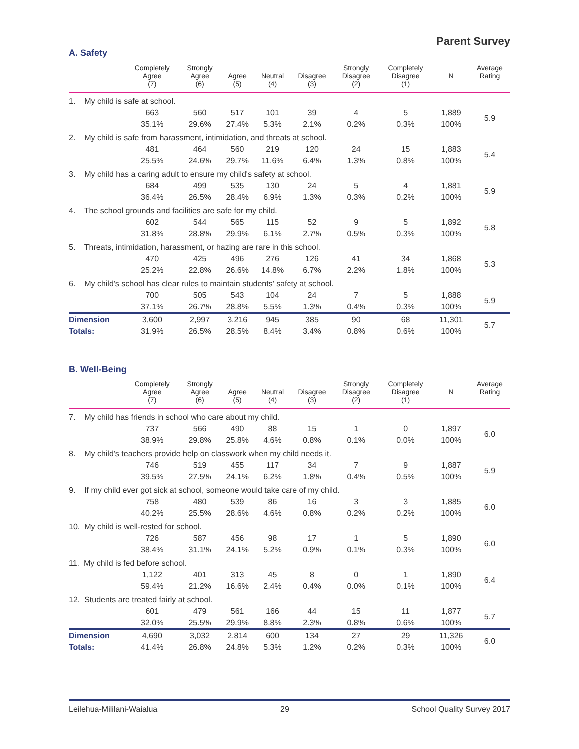Parent Survey
A. Safety
| | Completely Agree (7) | Strongly Agree (6) | Agree (5) | Neutral (4) | Disagree (3) | Strongly Disagree (2) | Completely Disagree (1) | N | Average Rating |
| --- | --- | --- | --- | --- | --- | --- | --- | --- | --- |
| 1. My child is safe at school. | | | | | | | | | |
| | 663 | 560 | 517 | 101 | 39 | 4 | 5 | 1,889 | 5.9 |
| | 35.1% | 29.6% | 27.4% | 5.3% | 2.1% | 0.2% | 0.3% | 100% | |
| 2. My child is safe from harassment, intimidation, and threats at school. | | | | | | | | | |
| | 481 | 464 | 560 | 219 | 120 | 24 | 15 | 1,883 | 5.4 |
| | 25.5% | 24.6% | 29.7% | 11.6% | 6.4% | 1.3% | 0.8% | 100% | |
| 3. My child has a caring adult to ensure my child's safety at school. | | | | | | | | | |
| | 684 | 499 | 535 | 130 | 24 | 5 | 4 | 1,881 | 5.9 |
| | 36.4% | 26.5% | 28.4% | 6.9% | 1.3% | 0.3% | 0.2% | 100% | |
| 4. The school grounds and facilities are safe for my child. | | | | | | | | | |
| | 602 | 544 | 565 | 115 | 52 | 9 | 5 | 1,892 | 5.8 |
| | 31.8% | 28.8% | 29.9% | 6.1% | 2.7% | 0.5% | 0.3% | 100% | |
| 5. Threats, intimidation, harassment, or hazing are rare in this school. | | | | | | | | | |
| | 470 | 425 | 496 | 276 | 126 | 41 | 34 | 1,868 | 5.3 |
| | 25.2% | 22.8% | 26.6% | 14.8% | 6.7% | 2.2% | 1.8% | 100% | |
| 6. My child's school has clear rules to maintain students' safety at school. | | | | | | | | | |
| | 700 | 505 | 543 | 104 | 24 | 7 | 5 | 1,888 | 5.9 |
| | 37.1% | 26.7% | 28.8% | 5.5% | 1.3% | 0.4% | 0.3% | 100% | |
| Dimension | 3,600 | 2,997 | 3,216 | 945 | 385 | 90 | 68 | 11,301 | 5.7 |
| Totals: | 31.9% | 26.5% | 28.5% | 8.4% | 3.4% | 0.8% | 0.6% | 100% | |
B. Well-Being
| | Completely Agree (7) | Strongly Agree (6) | Agree (5) | Neutral (4) | Disagree (3) | Strongly Disagree (2) | Completely Disagree (1) | N | Average Rating |
| --- | --- | --- | --- | --- | --- | --- | --- | --- | --- |
| 7. My child has friends in school who care about my child. | | | | | | | | | |
| | 737 | 566 | 490 | 88 | 15 | 1 | 0 | 1,897 | 6.0 |
| | 38.9% | 29.8% | 25.8% | 4.6% | 0.8% | 0.1% | 0.0% | 100% | |
| 8. My child's teachers provide help on classwork when my child needs it. | | | | | | | | | |
| | 746 | 519 | 455 | 117 | 34 | 7 | 9 | 1,887 | 5.9 |
| | 39.5% | 27.5% | 24.1% | 6.2% | 1.8% | 0.4% | 0.5% | 100% | |
| 9. If my child ever got sick at school, someone would take care of my child. | | | | | | | | | |
| | 758 | 480 | 539 | 86 | 16 | 3 | 3 | 1,885 | 6.0 |
| | 40.2% | 25.5% | 28.6% | 4.6% | 0.8% | 0.2% | 0.2% | 100% | |
| 10. My child is well-rested for school. | | | | | | | | | |
| | 726 | 587 | 456 | 98 | 17 | 1 | 5 | 1,890 | 6.0 |
| | 38.4% | 31.1% | 24.1% | 5.2% | 0.9% | 0.1% | 0.3% | 100% | |
| 11. My child is fed before school. | | | | | | | | | |
| | 1,122 | 401 | 313 | 45 | 8 | 0 | 1 | 1,890 | 6.4 |
| | 59.4% | 21.2% | 16.6% | 2.4% | 0.4% | 0.0% | 0.1% | 100% | |
| 12. Students are treated fairly at school. | | | | | | | | | |
| | 601 | 479 | 561 | 166 | 44 | 15 | 11 | 1,877 | 5.7 |
| | 32.0% | 25.5% | 29.9% | 8.8% | 2.3% | 0.8% | 0.6% | 100% | |
| Dimension | 4,690 | 3,032 | 2,814 | 600 | 134 | 27 | 29 | 11,326 | 6.0 |
| Totals: | 41.4% | 26.8% | 24.8% | 5.3% | 1.2% | 0.2% | 0.3% | 100% | |
Leilehua-Mililani-Waialua 29 School Quality Survey 2017